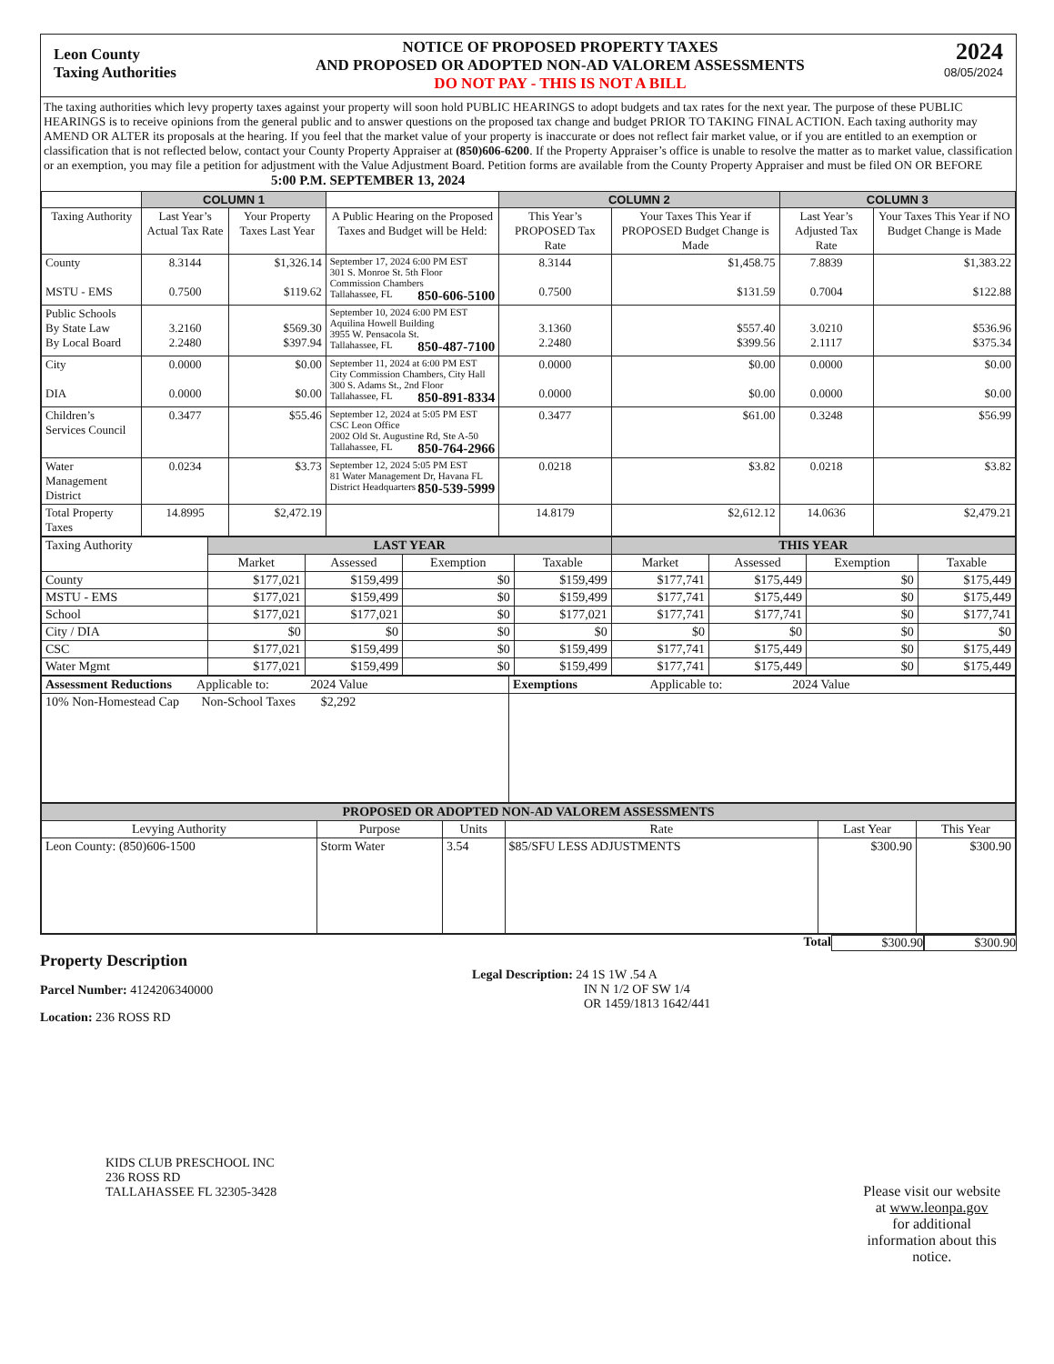Leon County
Taxing Authorities
NOTICE OF PROPOSED PROPERTY TAXES
AND PROPOSED OR ADOPTED NON-AD VALOREM ASSESSMENTS
DO NOT PAY - THIS IS NOT A BILL
2024
08/05/2024
The taxing authorities which levy property taxes against your property will soon hold PUBLIC HEARINGS to adopt budgets and tax rates for the next year. The purpose of these PUBLIC HEARINGS is to receive opinions from the general public and to answer questions on the proposed tax change and budget PRIOR TO TAKING FINAL ACTION. Each taxing authority may AMEND OR ALTER its proposals at the hearing. If you feel that the market value of your property is inaccurate or does not reflect fair market value, or if you are entitled to an exemption or classification that is not reflected below, contact your County Property Appraiser at (850)606-6200. If the Property Appraiser’s office is unable to resolve the matter as to market value, classification or an exemption, you may file a petition for adjustment with the Value Adjustment Board. Petition forms are available from the County Property Appraiser and must be filed ON OR BEFORE 5:00 P.M. SEPTEMBER 13, 2024
| | COLUMN 1 | | | COLUMN 2 | | COLUMN 3 | |
| Taxing Authority | Last Year’s Actual Tax Rate | Your Property Taxes Last Year | A Public Hearing on the Proposed Taxes and Budget will be Held: | This Year’s PROPOSED Tax Rate | Your Taxes This Year if PROPOSED Budget Change is Made | Last Year’s Adjusted Tax Rate | Your Taxes This Year if NO Budget Change is Made |
| County MSTU - EMS | 8.3144 0.7500 | $1,326.14 $119.62 | September 17, 2024 6:00 PM EST 301 S. Monroe St. 5th Floor Commission Chambers Tallahassee, FL 850-606-5100 | 8.3144 0.7500 | $1,458.75 $131.59 | 7.8839 0.7004 | $1,383.22 $122.88 |
| Public Schools By State Law By Local Board | 3.2160 2.2480 | $569.30 $397.94 | September 10, 2024 6:00 PM EST Aquilina Howell Building 3955 W. Pensacola St. Tallahassee, FL 850-487-7100 | 3.1360 2.2480 | $557.40 $399.56 | 3.0210 2.1117 | $536.96 $375.34 |
| City DIA | 0.0000 0.0000 | $0.00 $0.00 | September 11, 2024 at 6:00 PM EST City Commission Chambers, City Hall 300 S. Adams St., 2nd Floor Tallahassee, FL 850-891-8334 | 0.0000 0.0000 | $0.00 $0.00 | 0.0000 0.0000 | $0.00 $0.00 |
| Children’s Services Council | 0.3477 | $55.46 | September 12, 2024 at 5:05 PM EST CSC Leon Office 2002 Old St. Augustine Rd, Ste A-50 Tallahassee, FL 850-764-2966 | 0.3477 | $61.00 | 0.3248 | $56.99 |
| Water Management District | 0.0234 | $3.73 | September 12, 2024 5:05 PM EST 81 Water Management Dr, Havana FL District Headquarters 850-539-5999 | 0.0218 | $3.82 | 0.0218 | $3.82 |
| Total Property Taxes | 14.8995 | $2,472.19 | | 14.8179 | $2,612.12 | 14.0636 | $2,479.21 |
| Taxing Authority | LAST YEAR | | | | THIS YEAR | | | |
| | Market | Assessed | Exemption | Taxable | Market | Assessed | Exemption | Taxable |
| County | $177,021 | $159,499 | $0 | $159,499 | $177,741 | $175,449 | $0 | $175,449 |
| MSTU - EMS | $177,021 | $159,499 | $0 | $159,499 | $177,741 | $175,449 | $0 | $175,449 |
| School | $177,021 | $177,021 | $0 | $177,021 | $177,741 | $177,741 | $0 | $177,741 |
| City / DIA | $0 | $0 | $0 | $0 | $0 | $0 | $0 | $0 |
| CSC | $177,021 | $159,499 | $0 | $159,499 | $177,741 | $175,449 | $0 | $175,449 |
| Water Mgmt | $177,021 | $159,499 | $0 | $159,499 | $177,741 | $175,449 | $0 | $175,449 |
| Assessment Reductions Applicable to: 2024 Value | Exemptions Applicable to: 2024 Value |
| 10% Non-Homestead Cap Non-School Taxes $2,292 | |
| PROPOSED OR ADOPTED NON-AD VALOREM ASSESSMENTS | | | | | |
| Levying Authority | Purpose | Units | Rate | Last Year | This Year |
| Leon County: (850)606-1500 | Storm Water | 3.54 | $85/SFU LESS ADJUSTMENTS | $300.90 | $300.90 |
Total $300.90 $300.90
Property Description
Parcel Number: 4124206340000
Location: 236 ROSS RD
Legal Description: 24 1S 1W .54 A
IN N 1/2 OF SW 1/4
OR 1459/1813 1642/441
KIDS CLUB PRESCHOOL INC
236 ROSS RD
TALLAHASSEE FL 32305-3428
Please visit our website
at www.leonpa.gov
for additional
information about this
notice.